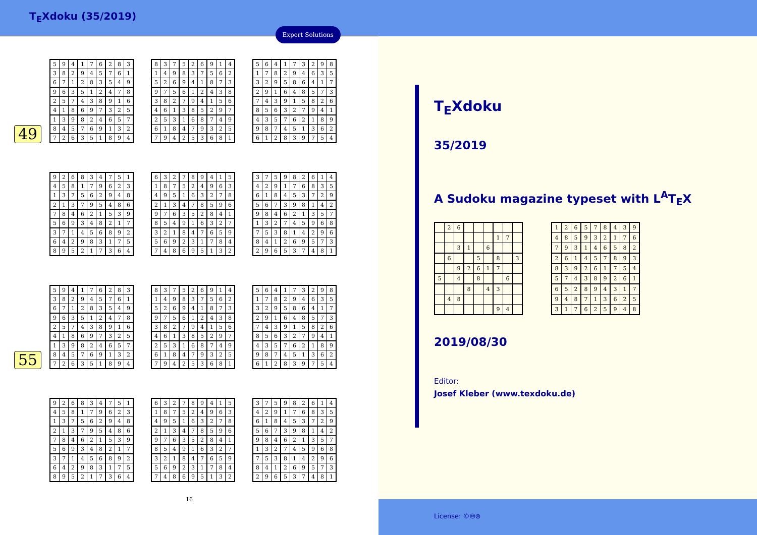T<sub>E</sub>Xdoku (35/2019)
Expert Solutions
49
| 5 | 9 | 4 | 1 | 7 | 6 | 2 | 8 | 3 |
| 3 | 8 | 2 | 9 | 4 | 5 | 7 | 6 | 1 |
| 6 | 7 | 1 | 2 | 8 | 3 | 5 | 4 | 9 |
| 9 | 6 | 3 | 5 | 1 | 2 | 4 | 7 | 8 |
| 2 | 5 | 7 | 4 | 3 | 8 | 9 | 1 | 6 |
| 4 | 1 | 8 | 6 | 9 | 7 | 3 | 2 | 5 |
| 1 | 3 | 9 | 8 | 2 | 4 | 6 | 5 | 7 |
| 8 | 4 | 5 | 7 | 6 | 9 | 1 | 3 | 2 |
| 7 | 2 | 6 | 3 | 5 | 1 | 8 | 9 | 4 |
| 8 | 3 | 7 | 5 | 2 | 6 | 9 | 1 | 4 |
| 1 | 4 | 9 | 8 | 3 | 7 | 5 | 6 | 2 |
| 5 | 2 | 6 | 9 | 4 | 1 | 8 | 7 | 3 |
| 9 | 7 | 5 | 6 | 1 | 2 | 4 | 3 | 8 |
| 3 | 8 | 2 | 7 | 9 | 4 | 1 | 5 | 6 |
| 4 | 6 | 1 | 3 | 8 | 5 | 2 | 9 | 7 |
| 2 | 5 | 3 | 1 | 6 | 8 | 7 | 4 | 9 |
| 6 | 1 | 8 | 4 | 7 | 9 | 3 | 2 | 5 |
| 7 | 9 | 4 | 2 | 5 | 3 | 6 | 8 | 1 |
| 5 | 6 | 4 | 1 | 7 | 3 | 2 | 9 | 8 |
| 1 | 7 | 8 | 2 | 9 | 4 | 6 | 3 | 5 |
| 3 | 2 | 9 | 5 | 8 | 6 | 4 | 1 | 7 |
| 2 | 9 | 1 | 6 | 4 | 8 | 5 | 7 | 3 |
| 7 | 4 | 3 | 9 | 1 | 5 | 8 | 2 | 6 |
| 8 | 5 | 6 | 3 | 2 | 7 | 9 | 4 | 1 |
| 4 | 3 | 5 | 7 | 6 | 2 | 1 | 8 | 9 |
| 9 | 8 | 7 | 4 | 5 | 1 | 3 | 6 | 2 |
| 6 | 1 | 2 | 8 | 3 | 9 | 7 | 5 | 4 |
| 9 | 2 | 6 | 8 | 3 | 4 | 7 | 5 | 1 |
| 4 | 5 | 8 | 1 | 7 | 9 | 6 | 2 | 3 |
| 1 | 3 | 7 | 5 | 6 | 2 | 9 | 4 | 8 |
| 2 | 1 | 3 | 7 | 9 | 5 | 4 | 8 | 6 |
| 7 | 8 | 4 | 6 | 2 | 1 | 5 | 3 | 9 |
| 5 | 6 | 9 | 3 | 4 | 8 | 2 | 1 | 7 |
| 3 | 7 | 1 | 4 | 5 | 6 | 8 | 9 | 2 |
| 6 | 4 | 2 | 9 | 8 | 3 | 1 | 7 | 5 |
| 8 | 9 | 5 | 2 | 1 | 7 | 3 | 6 | 4 |
| 6 | 3 | 2 | 7 | 8 | 9 | 4 | 1 | 5 |
| 1 | 8 | 7 | 5 | 2 | 4 | 9 | 6 | 3 |
| 4 | 9 | 5 | 1 | 6 | 3 | 2 | 7 | 8 |
| 2 | 1 | 3 | 4 | 7 | 8 | 5 | 9 | 6 |
| 9 | 7 | 6 | 3 | 5 | 2 | 8 | 4 | 1 |
| 8 | 5 | 4 | 9 | 1 | 6 | 3 | 2 | 7 |
| 3 | 2 | 1 | 8 | 4 | 7 | 6 | 5 | 9 |
| 5 | 6 | 9 | 2 | 3 | 1 | 7 | 8 | 4 |
| 7 | 4 | 8 | 6 | 9 | 5 | 1 | 3 | 2 |
| 3 | 7 | 5 | 9 | 8 | 2 | 6 | 1 | 4 |
| 4 | 2 | 9 | 1 | 7 | 6 | 8 | 3 | 5 |
| 6 | 1 | 8 | 4 | 5 | 3 | 7 | 2 | 9 |
| 5 | 6 | 7 | 3 | 9 | 8 | 1 | 4 | 2 |
| 9 | 8 | 4 | 6 | 2 | 1 | 3 | 5 | 7 |
| 1 | 3 | 2 | 7 | 4 | 5 | 9 | 6 | 8 |
| 7 | 5 | 3 | 8 | 1 | 4 | 2 | 9 | 6 |
| 8 | 4 | 1 | 2 | 6 | 9 | 5 | 7 | 3 |
| 2 | 9 | 6 | 5 | 3 | 7 | 4 | 8 | 1 |
55
| 5 | 9 | 4 | 1 | 7 | 6 | 2 | 8 | 3 |
| 3 | 8 | 2 | 9 | 4 | 5 | 7 | 6 | 1 |
| 6 | 7 | 1 | 2 | 8 | 3 | 5 | 4 | 9 |
| 9 | 6 | 3 | 5 | 1 | 2 | 4 | 7 | 8 |
| 2 | 5 | 7 | 4 | 3 | 8 | 9 | 1 | 6 |
| 4 | 1 | 8 | 6 | 9 | 7 | 3 | 2 | 5 |
| 1 | 3 | 9 | 8 | 2 | 4 | 6 | 5 | 7 |
| 8 | 4 | 5 | 7 | 6 | 9 | 1 | 3 | 2 |
| 7 | 2 | 6 | 3 | 5 | 1 | 8 | 9 | 4 |
| 8 | 3 | 7 | 5 | 2 | 6 | 9 | 1 | 4 |
| 1 | 4 | 9 | 8 | 3 | 7 | 5 | 6 | 2 |
| 5 | 2 | 6 | 9 | 4 | 1 | 8 | 7 | 3 |
| 9 | 7 | 5 | 6 | 1 | 2 | 4 | 3 | 8 |
| 3 | 8 | 2 | 7 | 9 | 4 | 1 | 5 | 6 |
| 4 | 6 | 1 | 3 | 8 | 5 | 2 | 9 | 7 |
| 2 | 5 | 3 | 1 | 6 | 8 | 7 | 4 | 9 |
| 6 | 1 | 8 | 4 | 7 | 9 | 3 | 2 | 5 |
| 7 | 9 | 4 | 2 | 5 | 3 | 6 | 8 | 1 |
| 5 | 6 | 4 | 1 | 7 | 3 | 2 | 9 | 8 |
| 1 | 7 | 8 | 2 | 9 | 4 | 6 | 3 | 5 |
| 3 | 2 | 9 | 5 | 8 | 6 | 4 | 1 | 7 |
| 2 | 9 | 1 | 6 | 4 | 8 | 5 | 7 | 3 |
| 7 | 4 | 3 | 9 | 1 | 5 | 8 | 2 | 6 |
| 8 | 5 | 6 | 3 | 2 | 7 | 9 | 4 | 1 |
| 4 | 3 | 5 | 7 | 6 | 2 | 1 | 8 | 9 |
| 9 | 8 | 7 | 4 | 5 | 1 | 3 | 6 | 2 |
| 6 | 1 | 2 | 8 | 3 | 9 | 7 | 5 | 4 |
| 9 | 2 | 6 | 8 | 3 | 4 | 7 | 5 | 1 |
| 4 | 5 | 8 | 1 | 7 | 9 | 6 | 2 | 3 |
| 1 | 3 | 7 | 5 | 6 | 2 | 9 | 4 | 8 |
| 2 | 1 | 3 | 7 | 9 | 5 | 4 | 8 | 6 |
| 7 | 8 | 4 | 6 | 2 | 1 | 5 | 3 | 9 |
| 5 | 6 | 9 | 3 | 4 | 8 | 2 | 1 | 7 |
| 3 | 7 | 1 | 4 | 5 | 6 | 8 | 9 | 2 |
| 6 | 4 | 2 | 9 | 8 | 3 | 1 | 7 | 5 |
| 8 | 9 | 5 | 2 | 1 | 7 | 3 | 6 | 4 |
| 6 | 3 | 2 | 7 | 8 | 9 | 4 | 1 | 5 |
| 1 | 8 | 7 | 5 | 2 | 4 | 9 | 6 | 3 |
| 4 | 9 | 5 | 1 | 6 | 3 | 2 | 7 | 8 |
| 2 | 1 | 3 | 4 | 7 | 8 | 5 | 9 | 6 |
| 9 | 7 | 6 | 3 | 5 | 2 | 8 | 4 | 1 |
| 8 | 5 | 4 | 9 | 1 | 6 | 3 | 2 | 7 |
| 3 | 2 | 1 | 8 | 4 | 7 | 6 | 5 | 9 |
| 5 | 6 | 9 | 2 | 3 | 1 | 7 | 8 | 4 |
| 7 | 4 | 8 | 6 | 9 | 5 | 1 | 3 | 2 |
| 3 | 7 | 5 | 9 | 8 | 2 | 6 | 1 | 4 |
| 4 | 2 | 9 | 1 | 7 | 6 | 8 | 3 | 5 |
| 6 | 1 | 8 | 4 | 5 | 3 | 7 | 2 | 9 |
| 5 | 6 | 7 | 3 | 9 | 8 | 1 | 4 | 2 |
| 9 | 8 | 4 | 6 | 2 | 1 | 3 | 5 | 7 |
| 1 | 3 | 2 | 7 | 4 | 5 | 9 | 6 | 8 |
| 7 | 5 | 3 | 8 | 1 | 4 | 2 | 9 | 6 |
| 8 | 4 | 1 | 2 | 6 | 9 | 5 | 7 | 3 |
| 2 | 9 | 6 | 5 | 3 | 7 | 4 | 8 | 1 |
16
T<sub>E</sub>Xdoku
35/2019
A Sudoku magazine typeset with L<sup>A</sup>T<sub>E</sub>X
| | 2 | 6 | | | | | | |
| | | | | | | 1 | 7 | |
| | | 3 | 1 | | 6 | | | |
| | 6 | | | 5 | | 8 | | 3 |
| | | 9 | 2 | 6 | 1 | 7 | | |
| 5 | | 4 | | 8 | | | 6 | |
| | | | 8 | | 4 | 3 | | |
| | 4 | 8 | | | | | | |
| | | | | | | 9 | 4 | |
| 1 | 2 | 6 | 5 | 7 | 8 | 4 | 3 | 9 |
| 4 | 8 | 5 | 9 | 3 | 2 | 1 | 7 | 6 |
| 7 | 9 | 3 | 1 | 4 | 6 | 5 | 8 | 2 |
| 2 | 6 | 1 | 4 | 5 | 7 | 8 | 9 | 3 |
| 8 | 3 | 9 | 2 | 6 | 1 | 7 | 5 | 4 |
| 5 | 7 | 4 | 3 | 8 | 9 | 2 | 6 | 1 |
| 6 | 5 | 2 | 8 | 9 | 4 | 3 | 1 | 7 |
| 9 | 4 | 8 | 7 | 1 | 3 | 6 | 2 | 5 |
| 3 | 1 | 7 | 6 | 2 | 5 | 9 | 4 | 8 |
2019/08/30
Editor:
Josef Kleber (www.texdoku.de)
License: ©🅭⊜